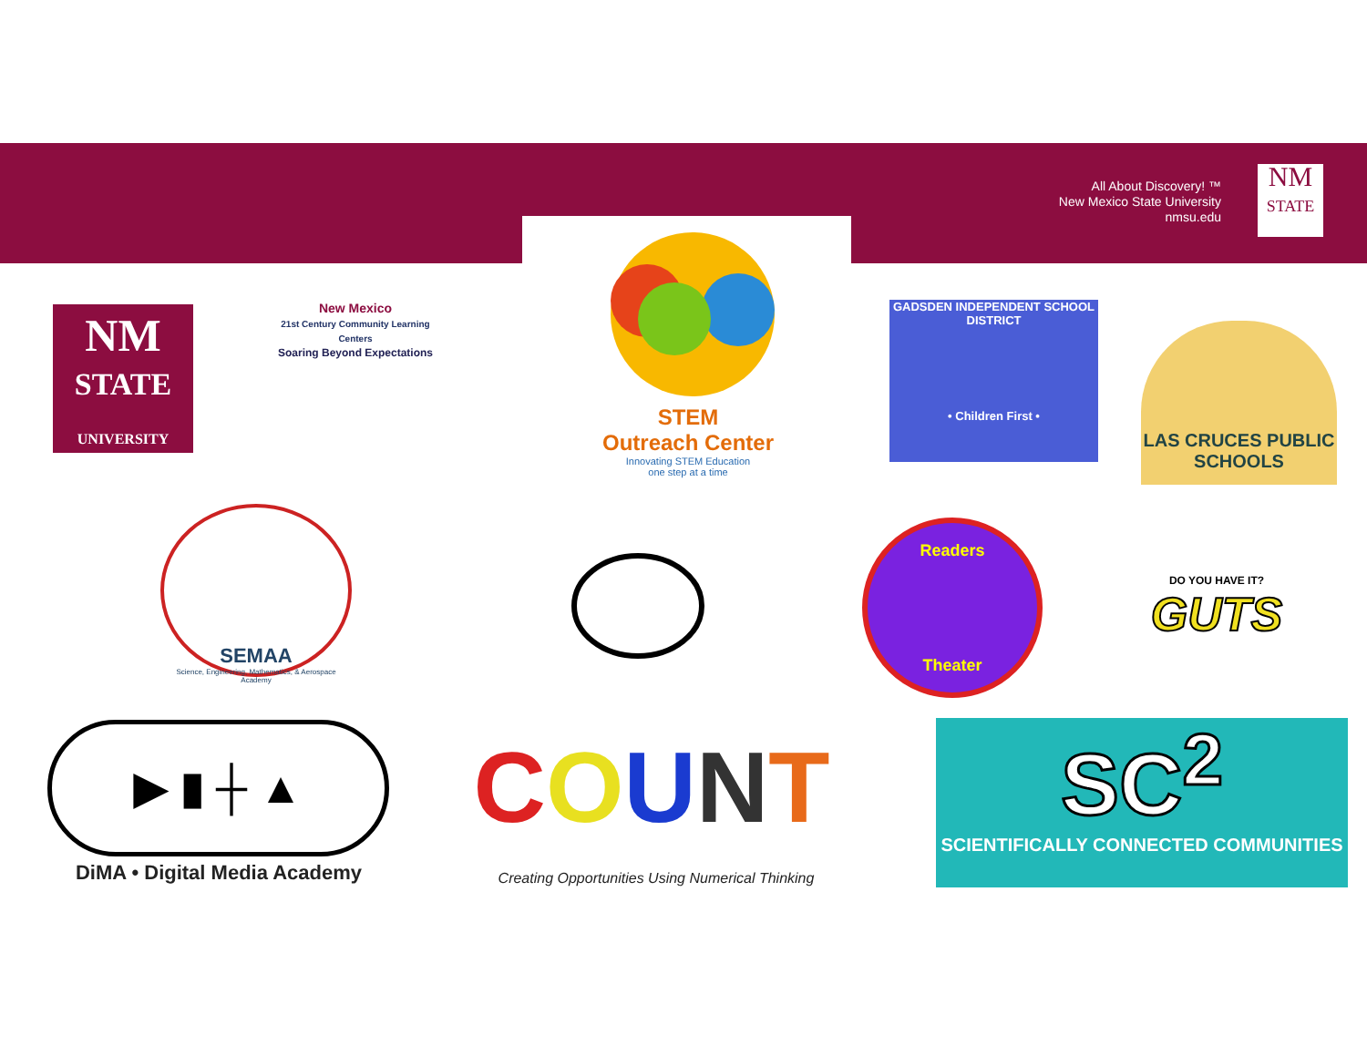All About Discovery! ™
New Mexico State University
nmsu.edu
NM
STATE
NM
STATE
UNIVERSITY
New Mexico
21st Century Community Learning Centers
Soaring Beyond Expectations
STEM
Outreach Center
Innovating STEM Education
one step at a time
GADSDEN INDEPENDENT SCHOOL DISTRICT
• Children First •
LAS CRUCES PUBLIC SCHOOLS
SEMAA
Science, Engineering, Mathematics, & Aerospace Academy
Readers
Theater
DO YOU HAVE IT?
GUTS
▶ ▮ ┼ ▲
DiMA • Digital Media Academy
COUNT
Creating Opportunities Using Numerical Thinking
SC<sup>2</sup>
SCIENTIFICALLY CONNECTED COMMUNITIES